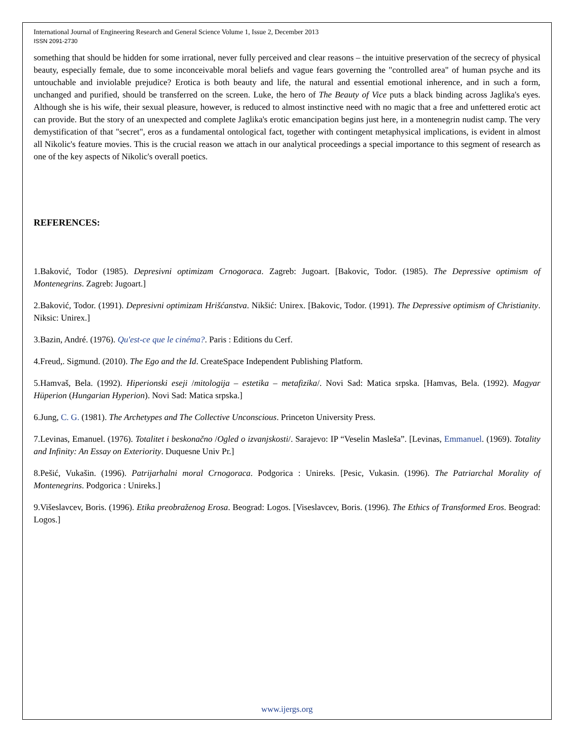International Journal of Engineering Research and General Science Volume 1, Issue 2, December 2013
ISSN 2091-2730
something that should be hidden for some irrational, never fully perceived and clear reasons – the intuitive preservation of the secrecy of physical beauty, especially female, due to some inconceivable moral beliefs and vague fears governing the "controlled area" of human psyche and its untouchable and inviolable prejudice? Erotica is both beauty and life, the natural and essential emotional inherence, and in such a form, unchanged and purified, should be transferred on the screen. Luke, the hero of The Beauty of Vice puts a black binding across Jaglika's eyes. Although she is his wife, their sexual pleasure, however, is reduced to almost instinctive need with no magic that a free and unfettered erotic act can provide. But the story of an unexpected and complete Jaglika's erotic emancipation begins just here, in a montenegrin nudist camp. The very demystification of that "secret", eros as a fundamental ontological fact, together with contingent metaphysical implications, is evident in almost all Nikolic's feature movies. This is the crucial reason we attach in our analytical proceedings a special importance to this segment of research as one of the key aspects of Nikolic's overall poetics.
REFERENCES:
1.Baković, Todor (1985). Depresivni optimizam Crnogoraca. Zagreb: Jugoart. [Bakovic, Todor. (1985). The Depressive optimism of Montenegrins. Zagreb: Jugoart.]
2.Baković, Todor. (1991). Depresivni optimizam Hrišćanstva. Nikšić: Unirex. [Bakovic, Todor. (1991). The Depressive optimism of Christianity. Niksic: Unirex.]
3.Bazin, André. (1976). Qu'est-ce que le cinéma?. Paris : Editions du Cerf.
4.Freud,. Sigmund. (2010). The Ego and the Id. CreateSpace Independent Publishing Platform.
5.Hamvaš, Bela. (1992). Hiperionski eseji /mitologija – estetika – metafizika/. Novi Sad: Matica srpska. [Hamvas, Bela. (1992). Magyar Hüperion (Hungarian Hyperion). Novi Sad: Matica srpska.]
6.Jung, C. G. (1981). The Archetypes and The Collective Unconscious. Princeton University Press.
7.Levinas, Emanuel. (1976). Totalitet i beskonačno /Ogled o izvanjskosti/. Sarajevo: IP “Veselin Masleša”. [Levinas, Emmanuel. (1969). Totality and Infinity: An Essay on Exteriority. Duquesne Univ Pr.]
8.Pešić, Vukašin. (1996). Patrijarhalni moral Crnogoraca. Podgorica : Unireks. [Pesic, Vukasin. (1996). The Patriarchal Morality of Montenegrins. Podgorica : Unireks.]
9.Višeslavcev, Boris. (1996). Etika preobraženog Erosa. Beograd: Logos. [Viseslavcev, Boris. (1996). The Ethics of Transformed Eros. Beograd: Logos.]
www.ijergs.org